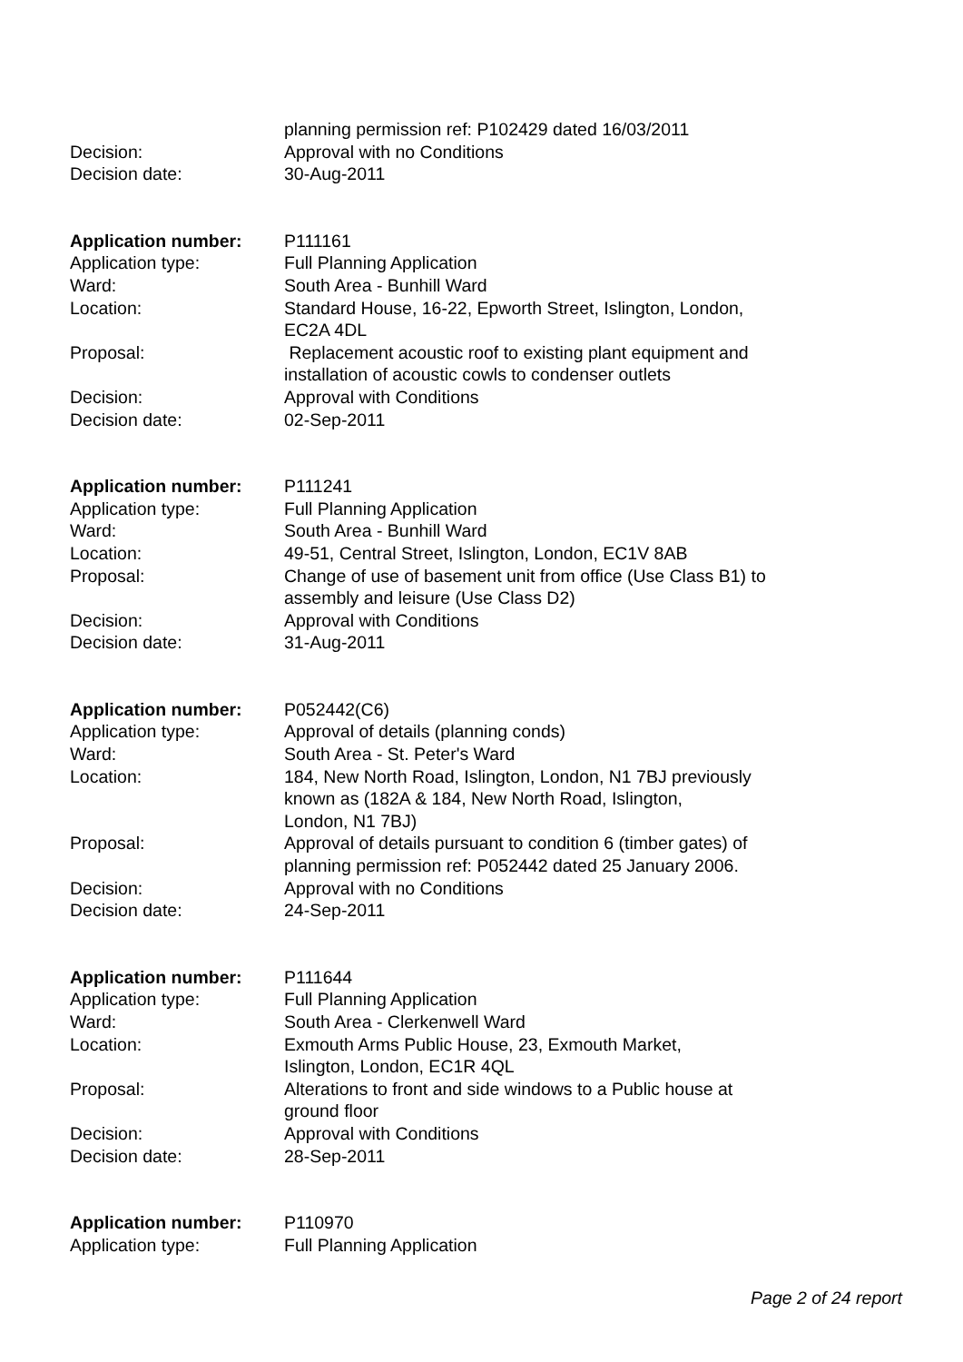planning permission ref: P102429 dated 16/03/2011
Decision: Approval with no Conditions
Decision date: 30-Aug-2011
Application number: P111161
Application type: Full Planning Application
Ward: South Area - Bunhill Ward
Location: Standard House, 16-22, Epworth Street, Islington, London, EC2A 4DL
Proposal: Replacement acoustic roof to existing plant equipment and installation of acoustic cowls to condenser outlets
Decision: Approval with Conditions
Decision date: 02-Sep-2011
Application number: P111241
Application type: Full Planning Application
Ward: South Area - Bunhill Ward
Location: 49-51, Central Street, Islington, London, EC1V 8AB
Proposal: Change of use of basement unit from office (Use Class B1) to assembly and leisure (Use Class D2)
Decision: Approval with Conditions
Decision date: 31-Aug-2011
Application number: P052442(C6)
Application type: Approval of details (planning conds)
Ward: South Area - St. Peter's Ward
Location: 184, New North Road, Islington, London, N1 7BJ previously known as (182A & 184, New North Road, Islington,
London, N1 7BJ)
Proposal: Approval of details pursuant to condition 6 (timber gates) of planning permission ref: P052442 dated 25 January 2006.
Decision: Approval with no Conditions
Decision date: 24-Sep-2011
Application number: P111644
Application type: Full Planning Application
Ward: South Area - Clerkenwell Ward
Location: Exmouth Arms Public House, 23, Exmouth Market,
Islington, London, EC1R 4QL
Proposal: Alterations to front and side windows to a Public house at ground floor
Decision: Approval with Conditions
Decision date: 28-Sep-2011
Application number: P110970
Application type: Full Planning Application
Page 2 of 24 report